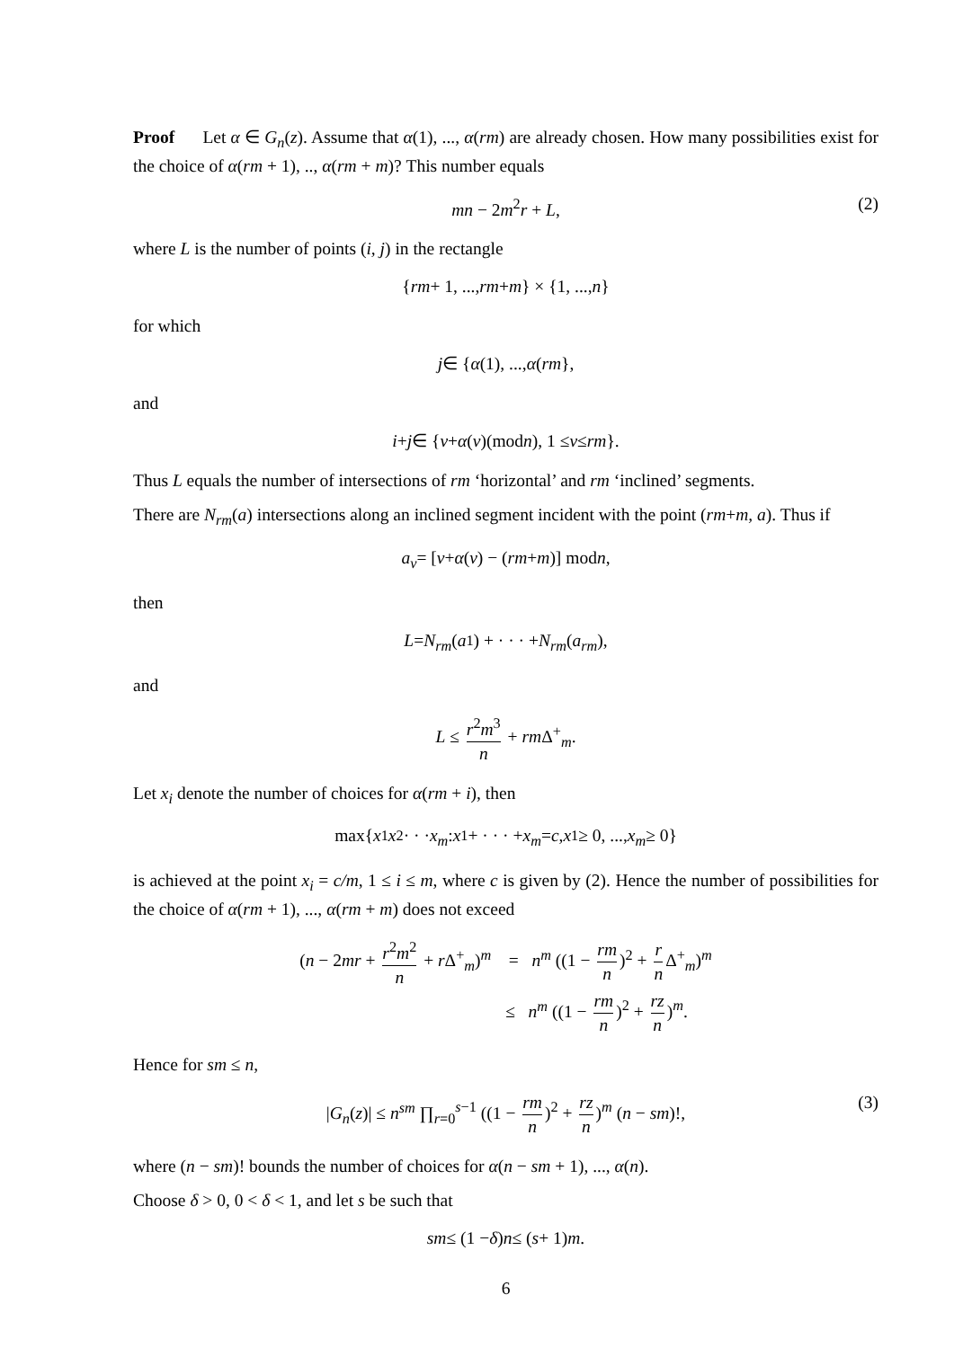Proof Let α ∈ G<sub>n</sub>(z). Assume that α(1), ..., α(rm) are already chosen. How many possibilities exist for the choice of α(rm + 1), .., α(rm + m)? This number equals
mn − 2m<sup>2</sup>r + L, (2)
where L is the number of points (i, j) in the rectangle
{ rm + 1, ..., rm + m } × {1, ..., n }
for which
j ∈ { α (1), ..., α (rm },
and
i + j ∈ { ν + α (ν)(mod n), 1 ≤ ν ≤ rm }.
Thus L equals the number of intersections of rm ‘horizontal’ and rm ‘inclined’ segments.
There are N<sub>rm</sub>(a) intersections along an inclined segment incident with the point (rm+m, a). Thus if
a<sub>ν</sub> = [ν + α (ν) − (rm + m)] mod n,
then
L = N<sub>rm</sub> (a<sub>1</sub>) + · · · + N<sub>rm</sub> (a<sub>rm</sub>),
and
L ≤ r<sup>2</sup>m<sup>3</sup> n + rm Δ<sup>+</sup><sub>m</sub>.
Let x<sub>i</sub> denote the number of choices for α(rm + i), then
max{ x<sub>1</sub> x<sub>2</sub> · · · x<sub>m</sub> : x<sub>1</sub> + · · · + x<sub>m</sub> = c, x<sub>1</sub> ≥ 0, ..., x<sub>m</sub> ≥ 0}
is achieved at the point x<sub>i</sub> = c/m, 1 ≤ i ≤ m, where c is given by (2). Hence the number of possibilities for the choice of α(rm + 1), ..., α(rm + m) does not exceed
(n − 2mr + r<sup>2</sup>m<sup>2</sup> n + r Δ<sup>+</sup><sub>m</sub>)<sup>m</sup> = n<sup>m</sup> ((1 − rm n)<sup>2</sup> + r n Δ<sup>+</sup><sub>m</sub>)<sup>m</sup>
≤ n<sup>m</sup> ((1 − rm n)<sup>2</sup> + rz n)<sup>m</sup>.
Hence for sm ≤ n,
|G<sub>n</sub>(z)| ≤ n<sup>sm</sup> ∏<sub>r=0</sub><sup>s−1</sup> ((1 − rm n)<sup>2</sup> + rz n)<sup>m</sup> (n − sm)!, (3)
where (n − sm)! bounds the number of choices for α(n − sm + 1), ..., α(n).
Choose δ > 0, 0 < δ < 1, and let s be such that
sm ≤ (1 − δ) n ≤ (s + 1) m.
6